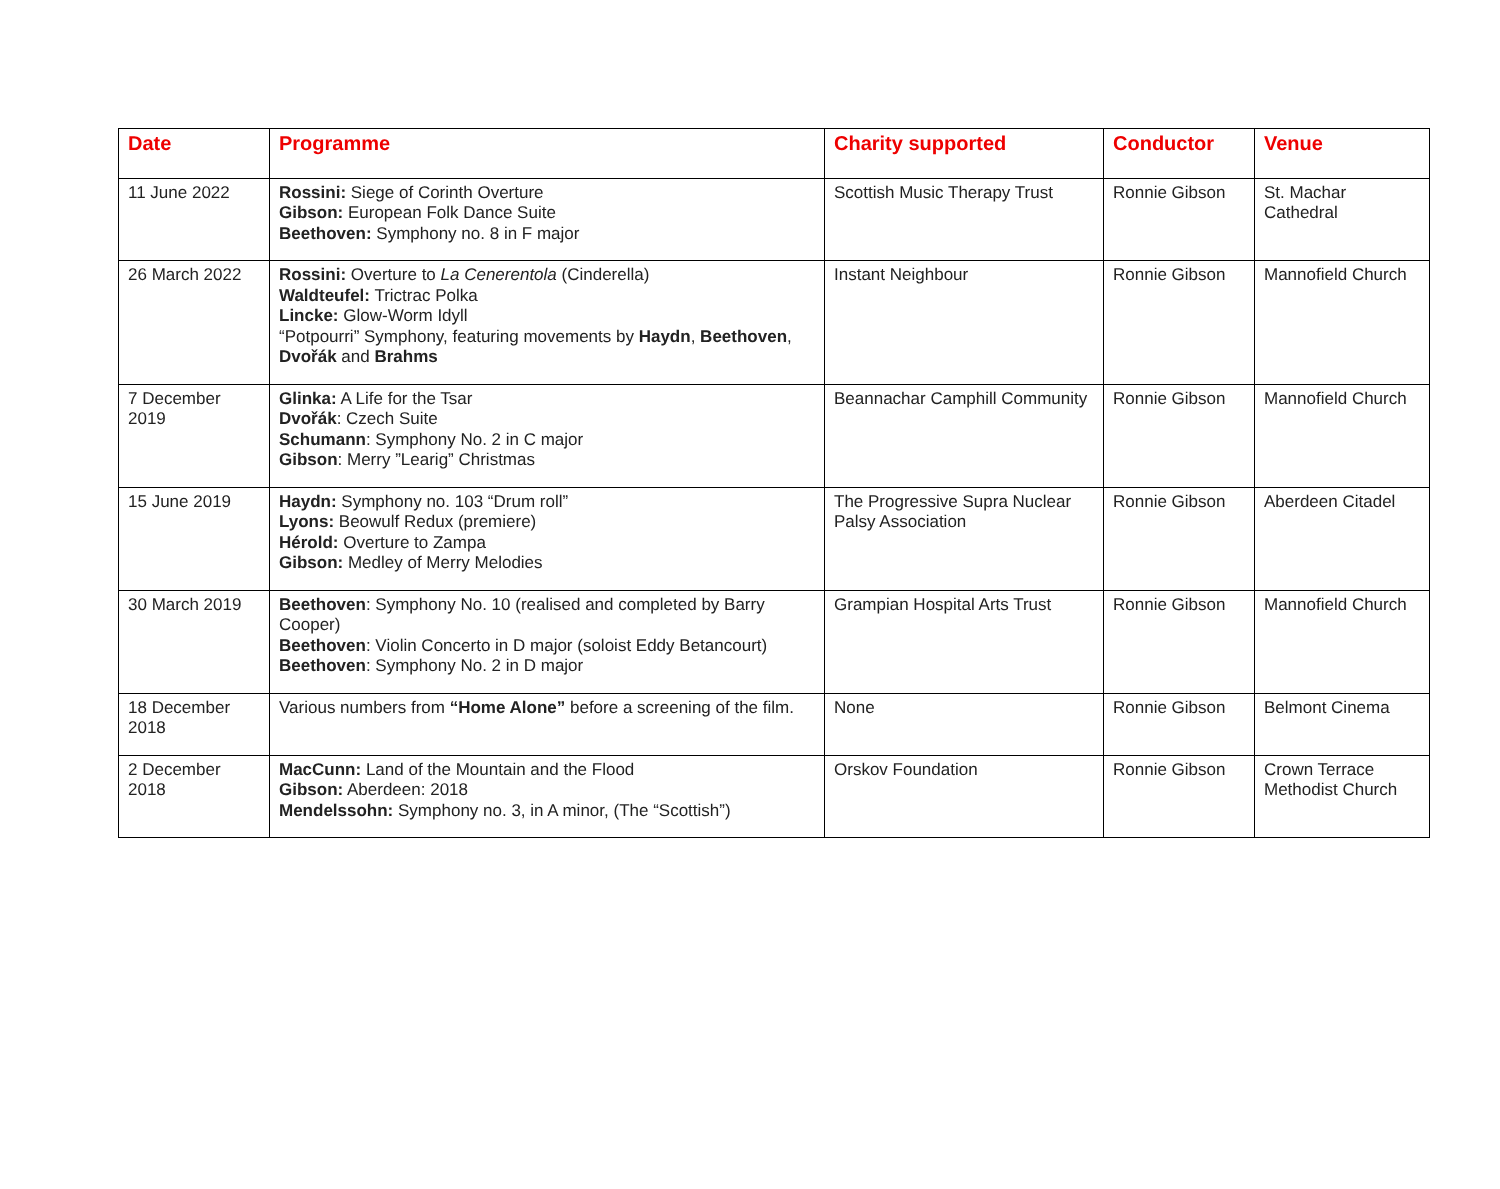| Date | Programme | Charity supported | Conductor | Venue |
| --- | --- | --- | --- | --- |
| 11 June 2022 | Rossini: Siege of Corinth Overture Gibson: European Folk Dance Suite Beethoven: Symphony no. 8 in F major | Scottish Music Therapy Trust | Ronnie Gibson | St. Machar Cathedral |
| 26 March 2022 | Rossini: Overture to La Cenerentola (Cinderella) Waldteufel: Trictrac Polka Lincke: Glow-Worm Idyll “Potpourri” Symphony, featuring movements by Haydn , Beethoven , Dvořák and Brahms | Instant Neighbour | Ronnie Gibson | Mannofield Church |
| 7 December 2019 | Glinka: A Life for the Tsar Dvořák : Czech Suite Schumann : Symphony No. 2 in C major Gibson : Merry ”Learig” Christmas | Beannachar Camphill Community | Ronnie Gibson | Mannofield Church |
| 15 June 2019 | Haydn: Symphony no. 103 “Drum roll” Lyons: Beowulf Redux (premiere) Hérold: Overture to Zampa Gibson: Medley of Merry Melodies | The Progressive Supra Nuclear Palsy Association | Ronnie Gibson | Aberdeen Citadel |
| 30 March 2019 | Beethoven : Symphony No. 10 (realised and completed by Barry Cooper) Beethoven : Violin Concerto in D major (soloist Eddy Betancourt) Beethoven : Symphony No. 2 in D major | Grampian Hospital Arts Trust | Ronnie Gibson | Mannofield Church |
| 18 December 2018 | Various numbers from “Home Alone” before a screening of the film. | None | Ronnie Gibson | Belmont Cinema |
| 2 December 2018 | MacCunn: Land of the Mountain and the Flood Gibson: Aberdeen: 2018 Mendelssohn: Symphony no. 3, in A minor, (The “Scottish”) | Orskov Foundation | Ronnie Gibson | Crown Terrace Methodist Church |